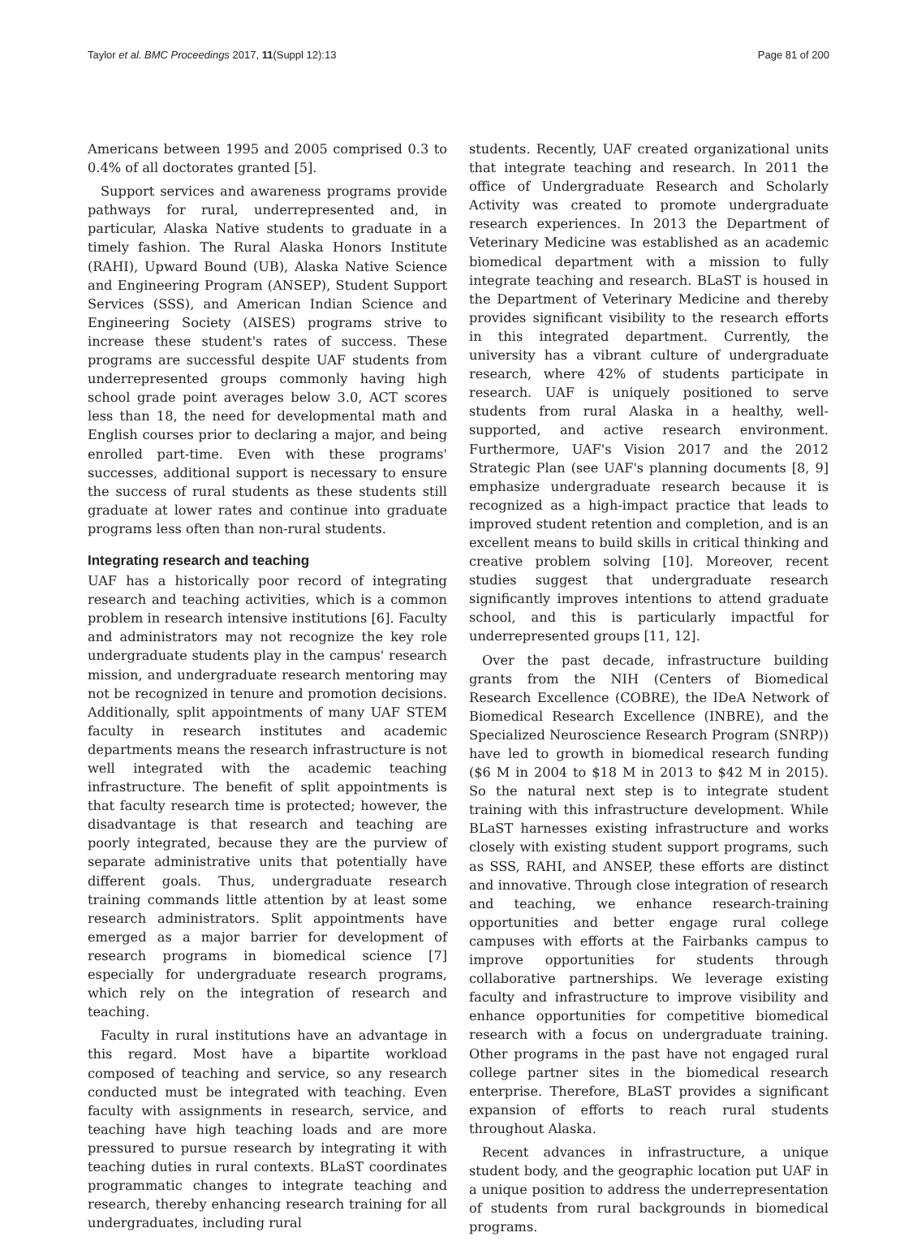Taylor et al. BMC Proceedings 2017, 11(Suppl 12):13 Page 81 of 200
Americans between 1995 and 2005 comprised 0.3 to 0.4% of all doctorates granted [5].
Support services and awareness programs provide pathways for rural, underrepresented and, in particular, Alaska Native students to graduate in a timely fashion. The Rural Alaska Honors Institute (RAHI), Upward Bound (UB), Alaska Native Science and Engineering Program (ANSEP), Student Support Services (SSS), and American Indian Science and Engineering Society (AISES) programs strive to increase these student's rates of success. These programs are successful despite UAF students from underrepresented groups commonly having high school grade point averages below 3.0, ACT scores less than 18, the need for developmental math and English courses prior to declaring a major, and being enrolled part-time. Even with these programs' successes, additional support is necessary to ensure the success of rural students as these students still graduate at lower rates and continue into graduate programs less often than non-rural students.
Integrating research and teaching
UAF has a historically poor record of integrating research and teaching activities, which is a common problem in research intensive institutions [6]. Faculty and administrators may not recognize the key role undergraduate students play in the campus' research mission, and undergraduate research mentoring may not be recognized in tenure and promotion decisions. Additionally, split appointments of many UAF STEM faculty in research institutes and academic departments means the research infrastructure is not well integrated with the academic teaching infrastructure. The benefit of split appointments is that faculty research time is protected; however, the disadvantage is that research and teaching are poorly integrated, because they are the purview of separate administrative units that potentially have different goals. Thus, undergraduate research training commands little attention by at least some research administrators. Split appointments have emerged as a major barrier for development of research programs in biomedical science [7] especially for undergraduate research programs, which rely on the integration of research and teaching.
Faculty in rural institutions have an advantage in this regard. Most have a bipartite workload composed of teaching and service, so any research conducted must be integrated with teaching. Even faculty with assignments in research, service, and teaching have high teaching loads and are more pressured to pursue research by integrating it with teaching duties in rural contexts. BLaST coordinates programmatic changes to integrate teaching and research, thereby enhancing research training for all undergraduates, including rural
students. Recently, UAF created organizational units that integrate teaching and research. In 2011 the office of Undergraduate Research and Scholarly Activity was created to promote undergraduate research experiences. In 2013 the Department of Veterinary Medicine was established as an academic biomedical department with a mission to fully integrate teaching and research. BLaST is housed in the Department of Veterinary Medicine and thereby provides significant visibility to the research efforts in this integrated department. Currently, the university has a vibrant culture of undergraduate research, where 42% of students participate in research. UAF is uniquely positioned to serve students from rural Alaska in a healthy, well-supported, and active research environment. Furthermore, UAF's Vision 2017 and the 2012 Strategic Plan (see UAF's planning documents [8, 9] emphasize undergraduate research because it is recognized as a high-impact practice that leads to improved student retention and completion, and is an excellent means to build skills in critical thinking and creative problem solving [10]. Moreover, recent studies suggest that undergraduate research significantly improves intentions to attend graduate school, and this is particularly impactful for underrepresented groups [11, 12].
Over the past decade, infrastructure building grants from the NIH (Centers of Biomedical Research Excellence (COBRE), the IDeA Network of Biomedical Research Excellence (INBRE), and the Specialized Neuroscience Research Program (SNRP)) have led to growth in biomedical research funding ($6 M in 2004 to $18 M in 2013 to $42 M in 2015). So the natural next step is to integrate student training with this infrastructure development. While BLaST harnesses existing infrastructure and works closely with existing student support programs, such as SSS, RAHI, and ANSEP, these efforts are distinct and innovative. Through close integration of research and teaching, we enhance research-training opportunities and better engage rural college campuses with efforts at the Fairbanks campus to improve opportunities for students through collaborative partnerships. We leverage existing faculty and infrastructure to improve visibility and enhance opportunities for competitive biomedical research with a focus on undergraduate training. Other programs in the past have not engaged rural college partner sites in the biomedical research enterprise. Therefore, BLaST provides a significant expansion of efforts to reach rural students throughout Alaska.
Recent advances in infrastructure, a unique student body, and the geographic location put UAF in a unique position to address the underrepresentation of students from rural backgrounds in biomedical programs.